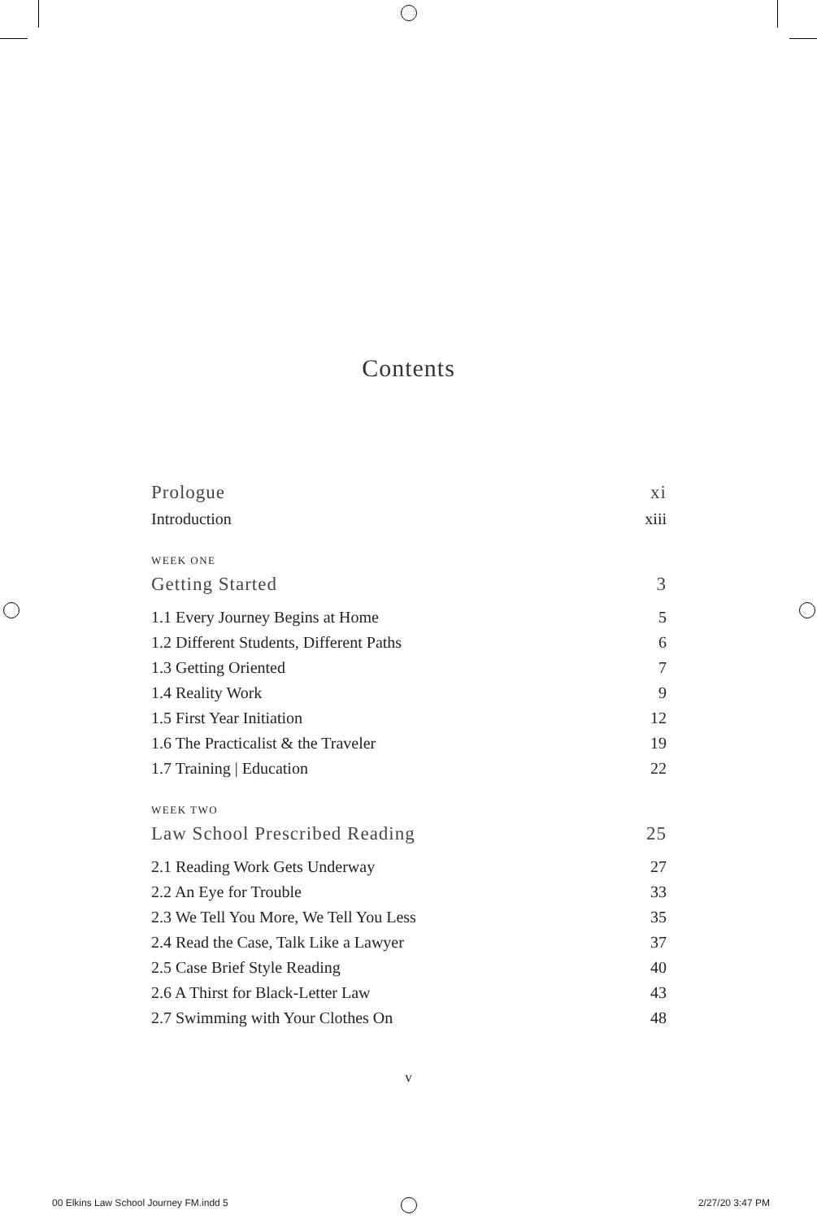Contents
Prologue xi
Introduction xiii
WEEK ONE
Getting Started 3
1.1 Every Journey Begins at Home 5
1.2 Different Students, Different Paths 6
1.3 Getting Oriented 7
1.4 Reality Work 9
1.5 First Year Initiation 12
1.6 The Practicalist & the Traveler 19
1.7 Training | Education 22
WEEK TWO
Law School Prescribed Reading 25
2.1 Reading Work Gets Underway 27
2.2 An Eye for Trouble 33
2.3 We Tell You More, We Tell You Less 35
2.4 Read the Case, Talk Like a Lawyer 37
2.5 Case Brief Style Reading 40
2.6 A Thirst for Black-Letter Law 43
2.7 Swimming with Your Clothes On 48
v
00 Elkins Law School Journey FM.indd 5 2/27/20 3:47 PM